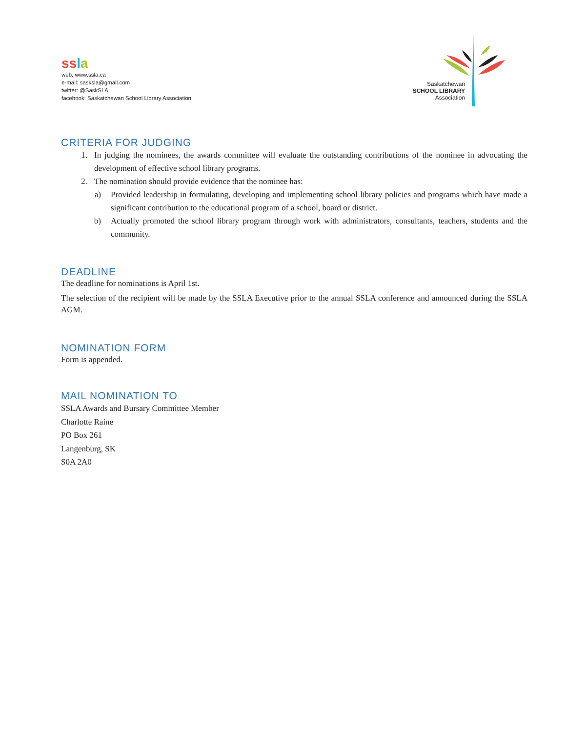ss la
web: www.ssla.ca
e-mail: sasksla@gmail.com
twitter: @SaskSLA
facebook: Saskatchewan School Library Association
Saskatchewan
SCHOOL LIBRARY
Association
CRITERIA FOR JUDGING
1. In judging the nominees, the awards committee will evaluate the outstanding contributions of the nominee in advocating the development of effective school library programs.
2. The nomination should provide evidence that the nominee has:
a) Provided leadership in formulating, developing and implementing school library policies and programs which have made a significant contribution to the educational program of a school, board or district.
b) Actually promoted the school library program through work with administrators, consultants, teachers, students and the community.
DEADLINE
The deadline for nominations is April 1st.
The selection of the recipient will be made by the SSLA Executive prior to the annual SSLA conference and announced during the SSLA AGM.
NOMINATION FORM
Form is appended.
MAIL NOMINATION TO
SSLA Awards and Bursary Committee Member
Charlotte Raine
PO Box 261
Langenburg, SK
S0A 2A0